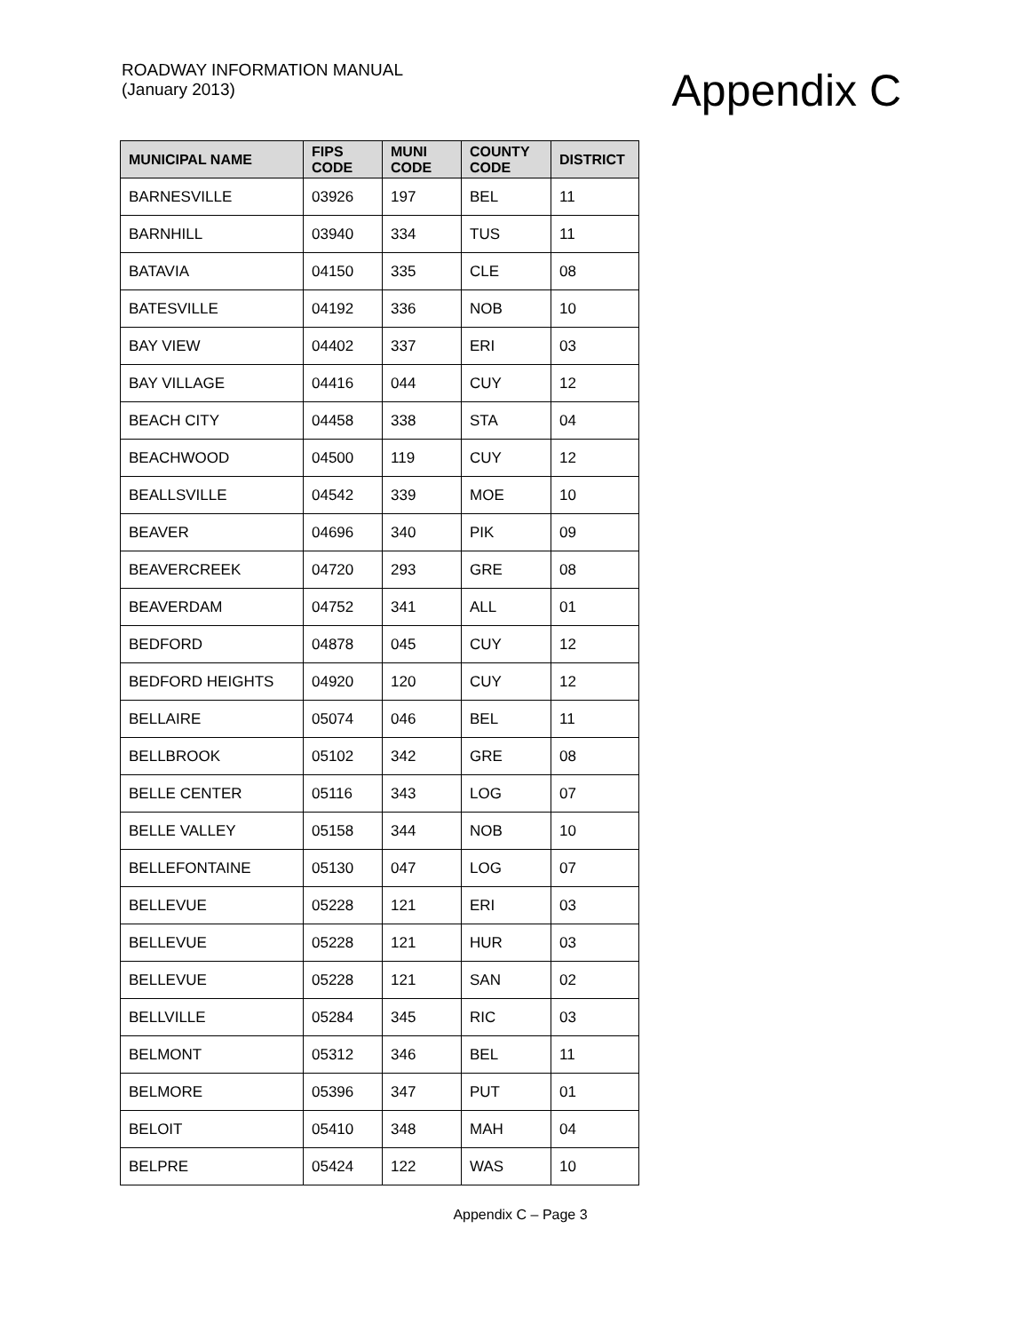ROADWAY INFORMATION MANUAL
(January 2013)
Appendix C
| MUNICIPAL NAME | FIPS CODE | MUNI CODE | COUNTY CODE | DISTRICT |
| --- | --- | --- | --- | --- |
| BARNESVILLE | 03926 | 197 | BEL | 11 |
| BARNHILL | 03940 | 334 | TUS | 11 |
| BATAVIA | 04150 | 335 | CLE | 08 |
| BATESVILLE | 04192 | 336 | NOB | 10 |
| BAY VIEW | 04402 | 337 | ERI | 03 |
| BAY VILLAGE | 04416 | 044 | CUY | 12 |
| BEACH CITY | 04458 | 338 | STA | 04 |
| BEACHWOOD | 04500 | 119 | CUY | 12 |
| BEALLSVILLE | 04542 | 339 | MOE | 10 |
| BEAVER | 04696 | 340 | PIK | 09 |
| BEAVERCREEK | 04720 | 293 | GRE | 08 |
| BEAVERDAM | 04752 | 341 | ALL | 01 |
| BEDFORD | 04878 | 045 | CUY | 12 |
| BEDFORD HEIGHTS | 04920 | 120 | CUY | 12 |
| BELLAIRE | 05074 | 046 | BEL | 11 |
| BELLBROOK | 05102 | 342 | GRE | 08 |
| BELLE CENTER | 05116 | 343 | LOG | 07 |
| BELLE VALLEY | 05158 | 344 | NOB | 10 |
| BELLEFONTAINE | 05130 | 047 | LOG | 07 |
| BELLEVUE | 05228 | 121 | ERI | 03 |
| BELLEVUE | 05228 | 121 | HUR | 03 |
| BELLEVUE | 05228 | 121 | SAN | 02 |
| BELLVILLE | 05284 | 345 | RIC | 03 |
| BELMONT | 05312 | 346 | BEL | 11 |
| BELMORE | 05396 | 347 | PUT | 01 |
| BELOIT | 05410 | 348 | MAH | 04 |
| BELPRE | 05424 | 122 | WAS | 10 |
Appendix C – Page 3